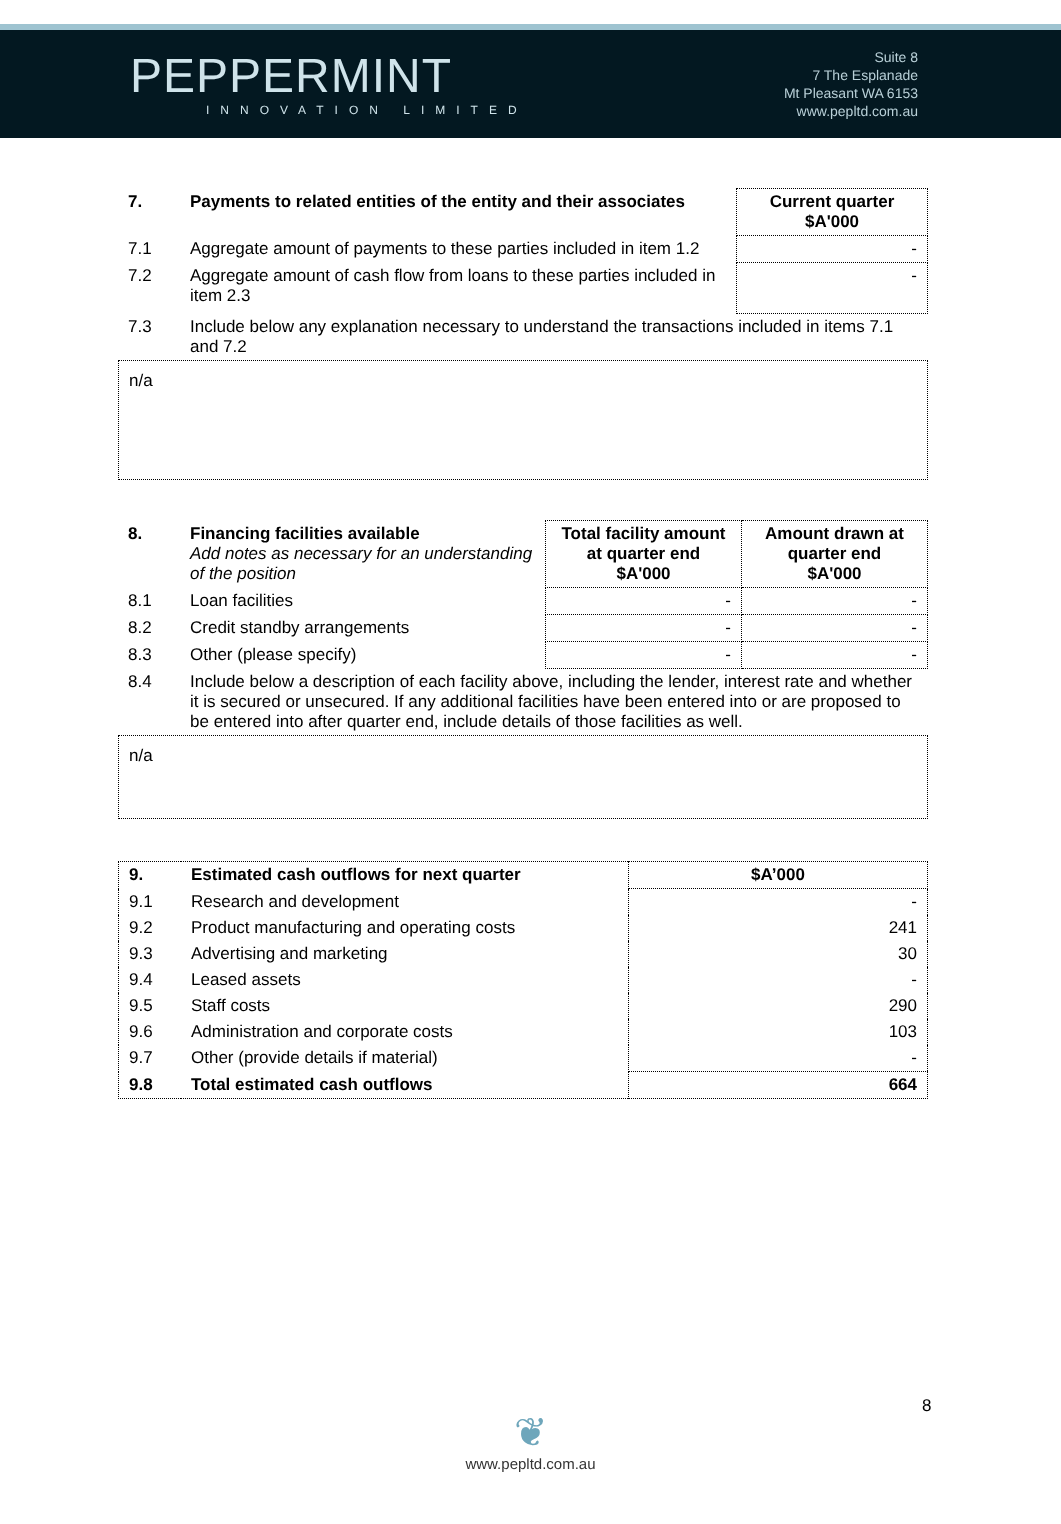PEPPERMINT
INNOVATION LIMITED
Suite 8
7 The Esplanade
Mt Pleasant WA 6153
www.pepltd.com.au
| 7. | Payments to related entities of the entity and their associates | Current quarter $A'000 |
| --- | --- | --- |
| 7.1 | Aggregate amount of payments to these parties included in item 1.2 | - |
| 7.2 | Aggregate amount of cash flow from loans to these parties included in item 2.3 | - |
| 7.3 | Include below any explanation necessary to understand the transactions included in items 7.1 and 7.2 | |
n/a
| 8. | Financing facilities available Add notes as necessary for an understanding of the position | Total facility amount at quarter end $A'000 | Amount drawn at quarter end $A'000 |
| 8.1 | Loan facilities | - | - |
| 8.2 | Credit standby arrangements | - | - |
| 8.3 | Other (please specify) | - | - |
| 8.4 | Include below a description of each facility above, including the lender, interest rate and whether it is secured or unsecured. If any additional facilities have been entered into or are proposed to be entered into after quarter end, include details of those facilities as well. | | |
n/a
| 9. | Estimated cash outflows for next quarter | $A’000 |
| --- | --- | --- |
| 9.1 | Research and development | - |
| 9.2 | Product manufacturing and operating costs | 241 |
| 9.3 | Advertising and marketing | 30 |
| 9.4 | Leased assets | - |
| 9.5 | Staff costs | 290 |
| 9.6 | Administration and corporate costs | 103 |
| 9.7 | Other (provide details if material) | - |
| 9.8 | Total estimated cash outflows | 664 |
8
❦
www.pepltd.com.au